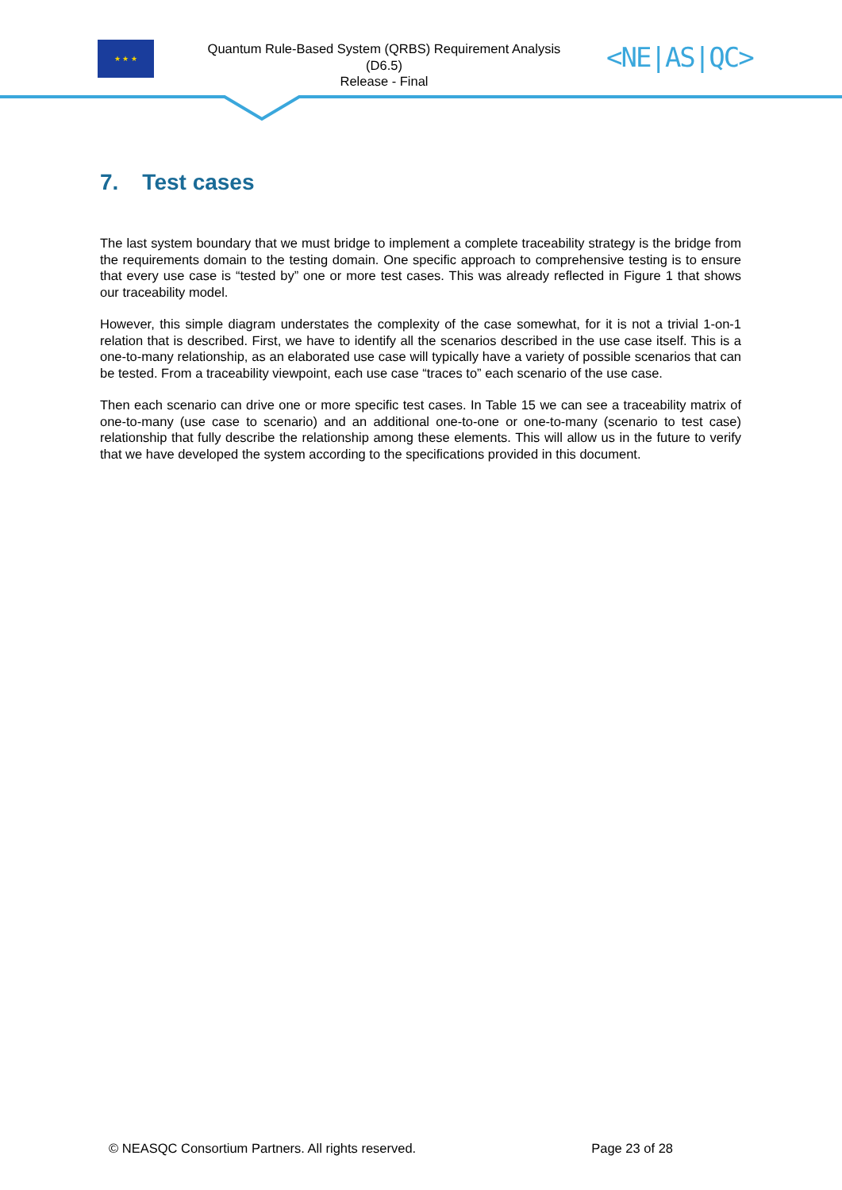★ ★ ★
Quantum Rule-Based System (QRBS) Requirement Analysis
(D6.5)
Release - Final
<NE|AS|QC>
7. Test cases
The last system boundary that we must bridge to implement a complete traceability strategy is the bridge from the requirements domain to the testing domain. One specific approach to comprehensive testing is to ensure that every use case is “tested by” one or more test cases. This was already reflected in Figure 1 that shows our traceability model.
However, this simple diagram understates the complexity of the case somewhat, for it is not a trivial 1-on-1 relation that is described. First, we have to identify all the scenarios described in the use case itself. This is a one-to-many relationship, as an elaborated use case will typically have a variety of possible scenarios that can be tested. From a traceability viewpoint, each use case “traces to” each scenario of the use case.
Then each scenario can drive one or more specific test cases. In Table 15 we can see a traceability matrix of one-to-many (use case to scenario) and an additional one-to-one or one-to-many (scenario to test case) relationship that fully describe the relationship among these elements. This will allow us in the future to verify that we have developed the system according to the specifications provided in this document.
© NEASQC Consortium Partners. All rights reserved. Page 23 of 28